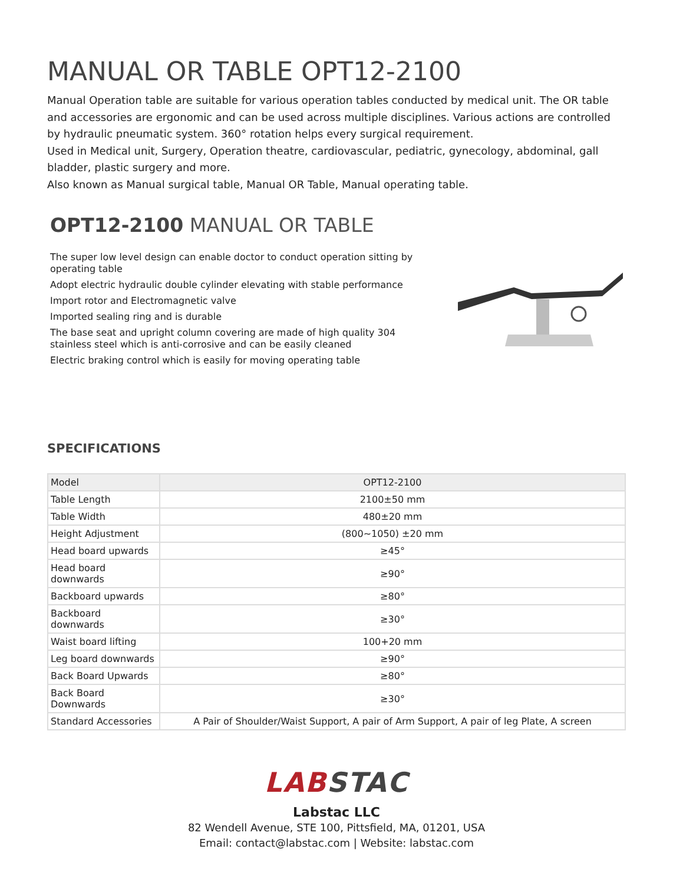MANUAL OR TABLE OPT12-2100
Manual Operation table are suitable for various operation tables conducted by medical unit. The OR table and accessories are ergonomic and can be used across multiple disciplines. Various actions are controlled by hydraulic pneumatic system. 360° rotation helps every surgical requirement.
Used in Medical unit, Surgery, Operation theatre, cardiovascular, pediatric, gynecology, abdominal, gall bladder, plastic surgery and more.
Also known as Manual surgical table, Manual OR Table, Manual operating table.
OPT12-2100 MANUAL OR TABLE
The super low level design can enable doctor to conduct operation sitting by operating table
Adopt electric hydraulic double cylinder elevating with stable performance
Import rotor and Electromagnetic valve
Imported sealing ring and is durable
The base seat and upright column covering are made of high quality 304 stainless steel which is anti-corrosive and can be easily cleaned
Electric braking control which is easily for moving operating table
SPECIFICATIONS
| Model | OPT12-2100 |
| Table Length | 2100±50 mm |
| Table Width | 480±20 mm |
| Height Adjustment | (800~1050) ±20 mm |
| Head board upwards | ≥45° |
| Head board downwards | ≥90° |
| Backboard upwards | ≥80° |
| Backboard downwards | ≥30° |
| Waist board lifting | 100+20 mm |
| Leg board downwards | ≥90° |
| Back Board Upwards | ≥80° |
| Back Board Downwards | ≥30° |
| Standard Accessories | A Pair of Shoulder/Waist Support, A pair of Arm Support, A pair of leg Plate, A screen |
LAB STAC
Labstac LLC
82 Wendell Avenue, STE 100, Pittsfield, MA, 01201, USA
Email: contact@labstac.com | Website: labstac.com